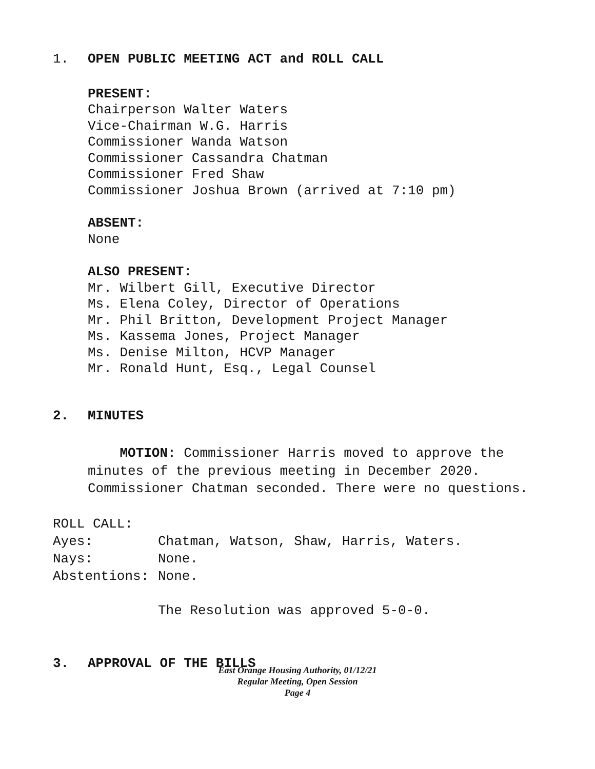1. OPEN PUBLIC MEETING ACT and ROLL CALL
PRESENT:
Chairperson Walter Waters
Vice-Chairman W.G. Harris
Commissioner Wanda Watson
Commissioner Cassandra Chatman
Commissioner Fred Shaw
Commissioner Joshua Brown (arrived at 7:10 pm)
ABSENT:
None
ALSO PRESENT:
Mr. Wilbert Gill, Executive Director
Ms. Elena Coley, Director of Operations
Mr. Phil Britton, Development Project Manager
Ms. Kassema Jones, Project Manager
Ms. Denise Milton, HCVP Manager
Mr. Ronald Hunt, Esq., Legal Counsel
2. MINUTES
MOTION: Commissioner Harris moved to approve the minutes of the previous meeting in December 2020. Commissioner Chatman seconded. There were no questions.
ROLL CALL:
Ayes: Chatman, Watson, Shaw, Harris, Waters.
Nays: None.
Abstentions: None.
The Resolution was approved 5-0-0.
3. APPROVAL OF THE BILLS
East Orange Housing Authority, 01/12/21
Regular Meeting, Open Session
Page 4